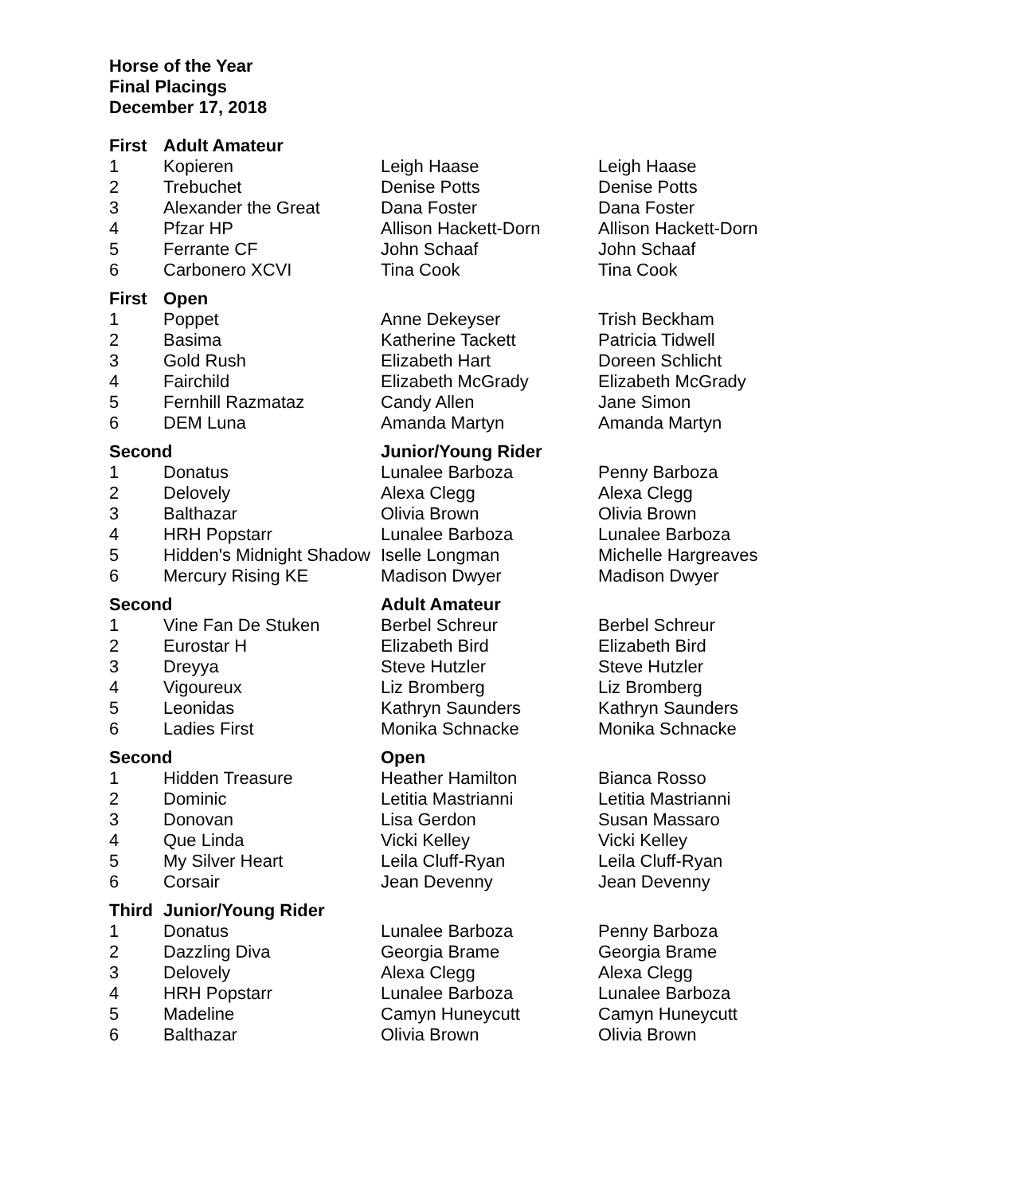Horse of the Year
Final Placings
December 17, 2018
| First | Adult Amateur | | |
| --- | --- | --- | --- |
| 1 | Kopieren | Leigh Haase | Leigh Haase |
| 2 | Trebuchet | Denise Potts | Denise Potts |
| 3 | Alexander the Great | Dana Foster | Dana Foster |
| 4 | Pfzar HP | Allison Hackett-Dorn | Allison Hackett-Dorn |
| 5 | Ferrante CF | John Schaaf | John Schaaf |
| 6 | Carbonero XCVI | Tina Cook | Tina Cook |
| First | Open | | |
| 1 | Poppet | Anne Dekeyser | Trish Beckham |
| 2 | Basima | Katherine Tackett | Patricia Tidwell |
| 3 | Gold Rush | Elizabeth Hart | Doreen Schlicht |
| 4 | Fairchild | Elizabeth McGrady | Elizabeth McGrady |
| 5 | Fernhill Razmataz | Candy Allen | Jane Simon |
| 6 | DEM Luna | Amanda Martyn | Amanda Martyn |
| Second | | Junior/Young Rider | |
| 1 | Donatus | Lunalee Barboza | Penny Barboza |
| 2 | Delovely | Alexa Clegg | Alexa Clegg |
| 3 | Balthazar | Olivia Brown | Olivia Brown |
| 4 | HRH Popstarr | Lunalee Barboza | Lunalee Barboza |
| 5 | Hidden's Midnight Shadow | Iselle Longman | Michelle Hargreaves |
| 6 | Mercury Rising KE | Madison Dwyer | Madison Dwyer |
| Second | | Adult Amateur | |
| 1 | Vine Fan De Stuken | Berbel Schreur | Berbel Schreur |
| 2 | Eurostar H | Elizabeth Bird | Elizabeth Bird |
| 3 | Dreyya | Steve Hutzler | Steve Hutzler |
| 4 | Vigoureux | Liz Bromberg | Liz Bromberg |
| 5 | Leonidas | Kathryn Saunders | Kathryn Saunders |
| 6 | Ladies First | Monika Schnacke | Monika Schnacke |
| Second | | Open | |
| 1 | Hidden Treasure | Heather Hamilton | Bianca Rosso |
| 2 | Dominic | Letitia Mastrianni | Letitia Mastrianni |
| 3 | Donovan | Lisa Gerdon | Susan Massaro |
| 4 | Que Linda | Vicki Kelley | Vicki Kelley |
| 5 | My Silver Heart | Leila Cluff-Ryan | Leila Cluff-Ryan |
| 6 | Corsair | Jean Devenny | Jean Devenny |
| Third | Junior/Young Rider | | |
| 1 | Donatus | Lunalee Barboza | Penny Barboza |
| 2 | Dazzling Diva | Georgia Brame | Georgia Brame |
| 3 | Delovely | Alexa Clegg | Alexa Clegg |
| 4 | HRH Popstarr | Lunalee Barboza | Lunalee Barboza |
| 5 | Madeline | Camyn Huneycutt | Camyn Huneycutt |
| 6 | Balthazar | Olivia Brown | Olivia Brown |